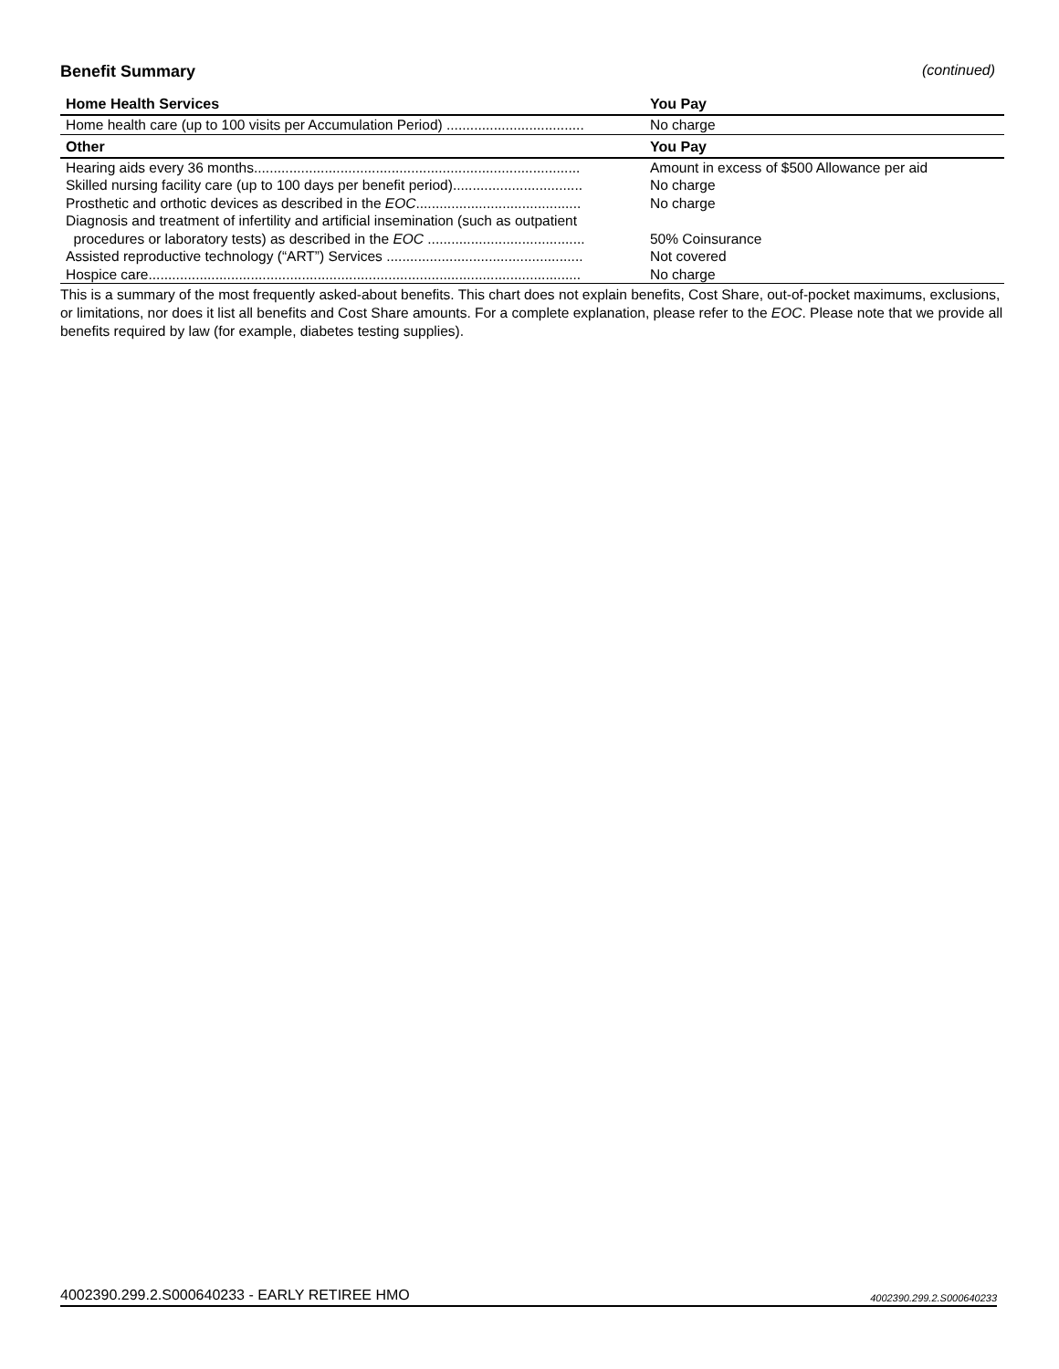Benefit Summary (continued)
| Home Health Services | You Pay |
| --- | --- |
| Home health care (up to 100 visits per Accumulation Period) ................................... | No charge |
| Other | You Pay |
| Hearing aids every 36 months................................................................................... | Amount in excess of $500 Allowance per aid |
| Skilled nursing facility care (up to 100 days per benefit period)................................. | No charge |
| Prosthetic and orthotic devices as described in the EOC .......................................... | No charge |
| Diagnosis and treatment of infertility and artificial insemination (such as outpatient | |
| procedures or laboratory tests) as described in the EOC ........................................ | 50% Coinsurance |
| Assisted reproductive technology (“ART”) Services .................................................. | Not covered |
| Hospice care.............................................................................................................. | No charge |
This is a summary of the most frequently asked-about benefits. This chart does not explain benefits, Cost Share, out-of-pocket maximums, exclusions, or limitations, nor does it list all benefits and Cost Share amounts. For a complete explanation, please refer to the EOC. Please note that we provide all benefits required by law (for example, diabetes testing supplies).
4002390.299.2.S000640233 - EARLY RETIREE HMO 4002390.299.2.S000640233